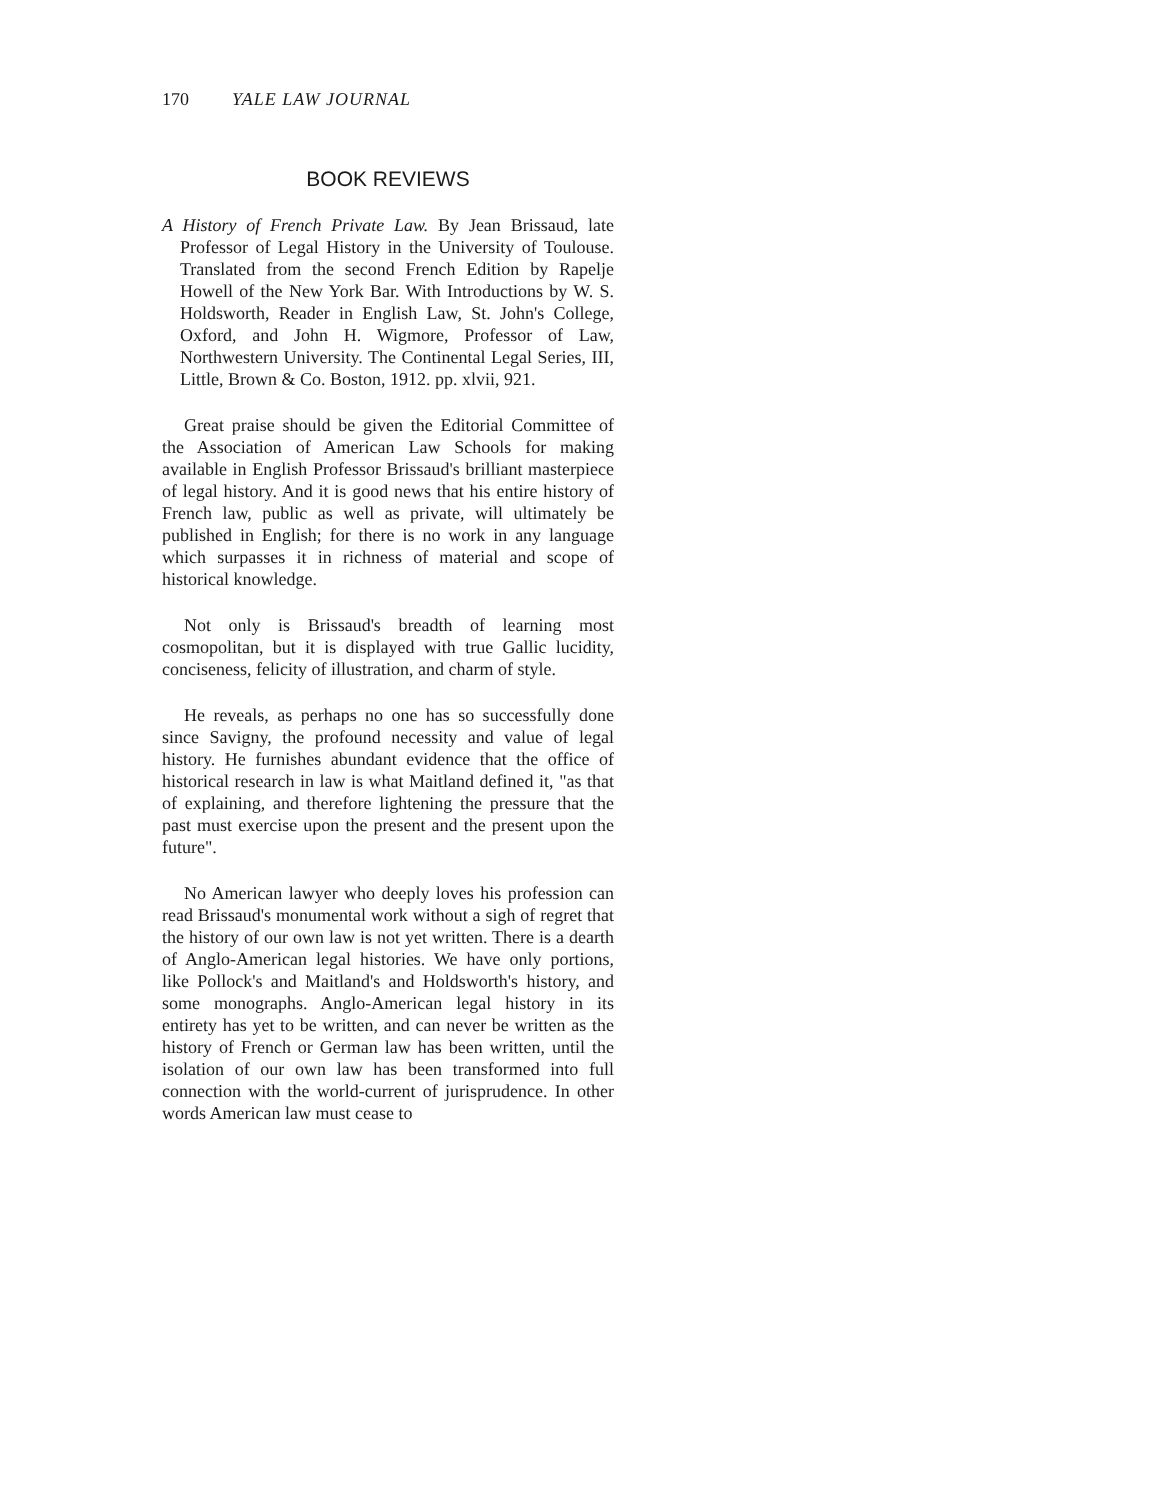170 YALE LAW JOURNAL
BOOK REVIEWS
A History of French Private Law. By Jean Brissaud, late Professor of Legal History in the University of Toulouse. Translated from the second French Edition by Rapelje Howell of the New York Bar. With Introductions by W. S. Holdsworth, Reader in English Law, St. John's College, Oxford, and John H. Wigmore, Professor of Law, Northwestern University. The Continental Legal Series, III, Little, Brown & Co. Boston, 1912. pp. xlvii, 921.
Great praise should be given the Editorial Committee of the Association of American Law Schools for making available in English Professor Brissaud's brilliant masterpiece of legal history. And it is good news that his entire history of French law, public as well as private, will ultimately be published in English; for there is no work in any language which surpasses it in richness of material and scope of historical knowledge.
Not only is Brissaud's breadth of learning most cosmopolitan, but it is displayed with true Gallic lucidity, conciseness, felicity of illustration, and charm of style.
He reveals, as perhaps no one has so successfully done since Savigny, the profound necessity and value of legal history. He furnishes abundant evidence that the office of historical research in law is what Maitland defined it, "as that of explaining, and therefore lightening the pressure that the past must exercise upon the present and the present upon the future".
No American lawyer who deeply loves his profession can read Brissaud's monumental work without a sigh of regret that the history of our own law is not yet written. There is a dearth of Anglo-American legal histories. We have only portions, like Pollock's and Maitland's and Holdsworth's history, and some monographs. Anglo-American legal history in its entirety has yet to be written, and can never be written as the history of French or German law has been written, until the isolation of our own law has been transformed into full connection with the world-current of jurisprudence. In other words American law must cease to